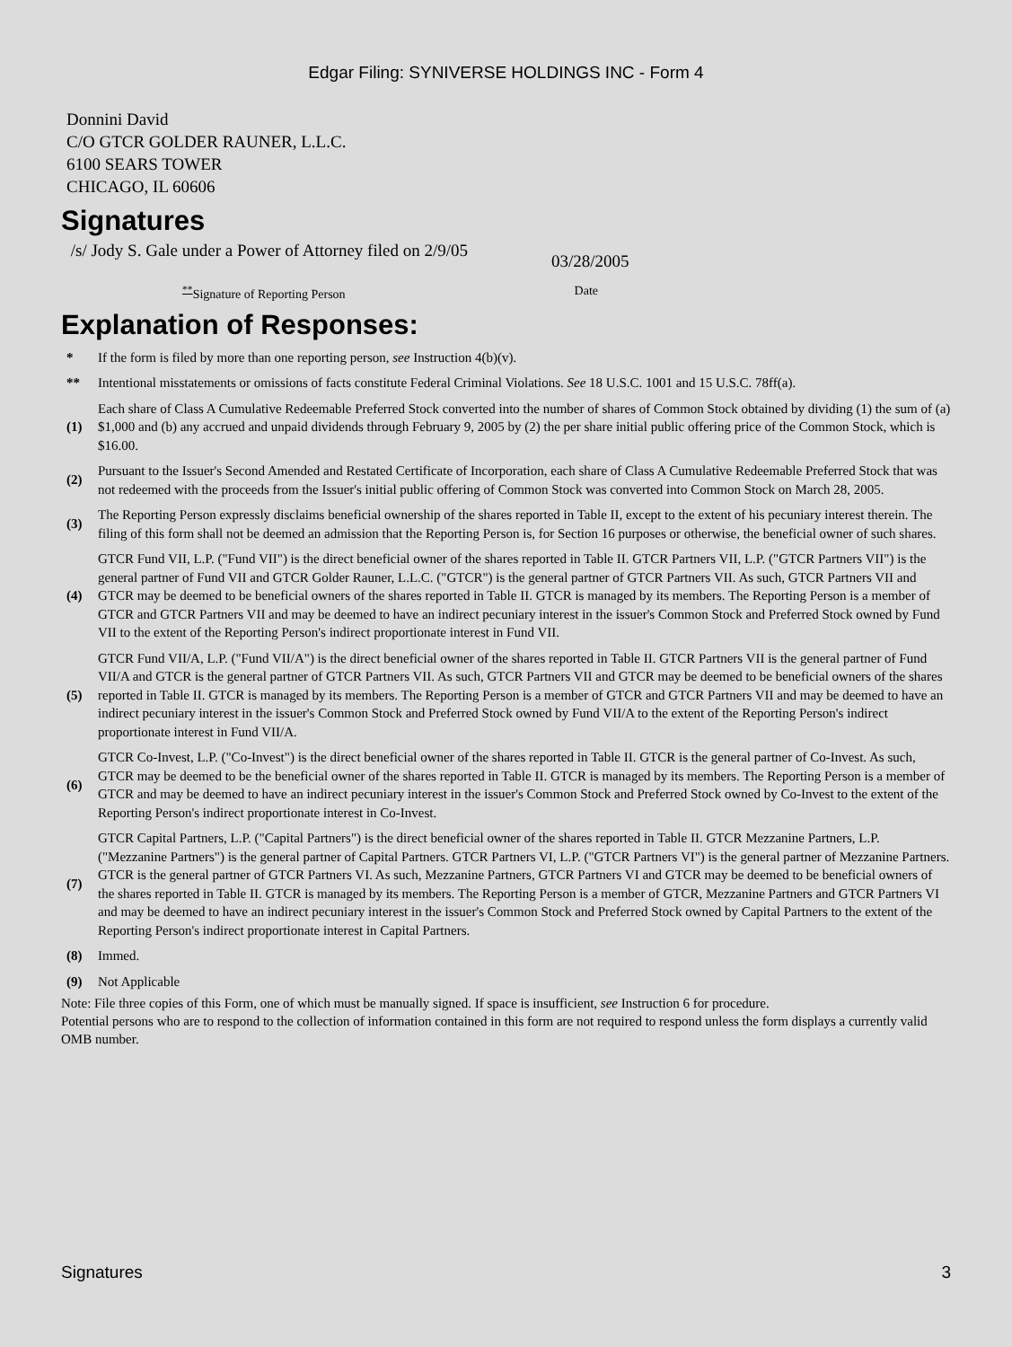Edgar Filing: SYNIVERSE HOLDINGS INC - Form 4
Donnini David
C/O GTCR GOLDER RAUNER, L.L.C.
6100 SEARS TOWER
CHICAGO, IL 60606
Signatures
/s/ Jody S. Gale under a Power of Attorney filed on 2/9/05
03/28/2005
<sup>**</sup> Signature of Reporting Person Date
Explanation of Responses:
| * | If the form is filed by more than one reporting person, see Instruction 4(b)(v). |
| ** | Intentional misstatements or omissions of facts constitute Federal Criminal Violations. See 18 U.S.C. 1001 and 15 U.S.C. 78ff(a). |
| (1) | Each share of Class A Cumulative Redeemable Preferred Stock converted into the number of shares of Common Stock obtained by dividing (1) the sum of (a) $1,000 and (b) any accrued and unpaid dividends through February 9, 2005 by (2) the per share initial public offering price of the Common Stock, which is $16.00. |
| (2) | Pursuant to the Issuer's Second Amended and Restated Certificate of Incorporation, each share of Class A Cumulative Redeemable Preferred Stock that was not redeemed with the proceeds from the Issuer's initial public offering of Common Stock was converted into Common Stock on March 28, 2005. |
| (3) | The Reporting Person expressly disclaims beneficial ownership of the shares reported in Table II, except to the extent of his pecuniary interest therein. The filing of this form shall not be deemed an admission that the Reporting Person is, for Section 16 purposes or otherwise, the beneficial owner of such shares. |
| (4) | GTCR Fund VII, L.P. ("Fund VII") is the direct beneficial owner of the shares reported in Table II. GTCR Partners VII, L.P. ("GTCR Partners VII") is the general partner of Fund VII and GTCR Golder Rauner, L.L.C. ("GTCR") is the general partner of GTCR Partners VII. As such, GTCR Partners VII and GTCR may be deemed to be beneficial owners of the shares reported in Table II. GTCR is managed by its members. The Reporting Person is a member of GTCR and GTCR Partners VII and may be deemed to have an indirect pecuniary interest in the issuer's Common Stock and Preferred Stock owned by Fund VII to the extent of the Reporting Person's indirect proportionate interest in Fund VII. |
| (5) | GTCR Fund VII/A, L.P. ("Fund VII/A") is the direct beneficial owner of the shares reported in Table II. GTCR Partners VII is the general partner of Fund VII/A and GTCR is the general partner of GTCR Partners VII. As such, GTCR Partners VII and GTCR may be deemed to be beneficial owners of the shares reported in Table II. GTCR is managed by its members. The Reporting Person is a member of GTCR and GTCR Partners VII and may be deemed to have an indirect pecuniary interest in the issuer's Common Stock and Preferred Stock owned by Fund VII/A to the extent of the Reporting Person's indirect proportionate interest in Fund VII/A. |
| (6) | GTCR Co-Invest, L.P. ("Co-Invest") is the direct beneficial owner of the shares reported in Table II. GTCR is the general partner of Co-Invest. As such, GTCR may be deemed to be the beneficial owner of the shares reported in Table II. GTCR is managed by its members. The Reporting Person is a member of GTCR and may be deemed to have an indirect pecuniary interest in the issuer's Common Stock and Preferred Stock owned by Co-Invest to the extent of the Reporting Person's indirect proportionate interest in Co-Invest. |
| (7) | GTCR Capital Partners, L.P. ("Capital Partners") is the direct beneficial owner of the shares reported in Table II. GTCR Mezzanine Partners, L.P. ("Mezzanine Partners") is the general partner of Capital Partners. GTCR Partners VI, L.P. ("GTCR Partners VI") is the general partner of Mezzanine Partners. GTCR is the general partner of GTCR Partners VI. As such, Mezzanine Partners, GTCR Partners VI and GTCR may be deemed to be beneficial owners of the shares reported in Table II. GTCR is managed by its members. The Reporting Person is a member of GTCR, Mezzanine Partners and GTCR Partners VI and may be deemed to have an indirect pecuniary interest in the issuer's Common Stock and Preferred Stock owned by Capital Partners to the extent of the Reporting Person's indirect proportionate interest in Capital Partners. |
| (8) | Immed. |
| (9) | Not Applicable |
Note: File three copies of this Form, one of which must be manually signed. If space is insufficient, see Instruction 6 for procedure.
Potential persons who are to respond to the collection of information contained in this form are not required to respond unless the form displays a currently valid OMB number.
Signatures 3